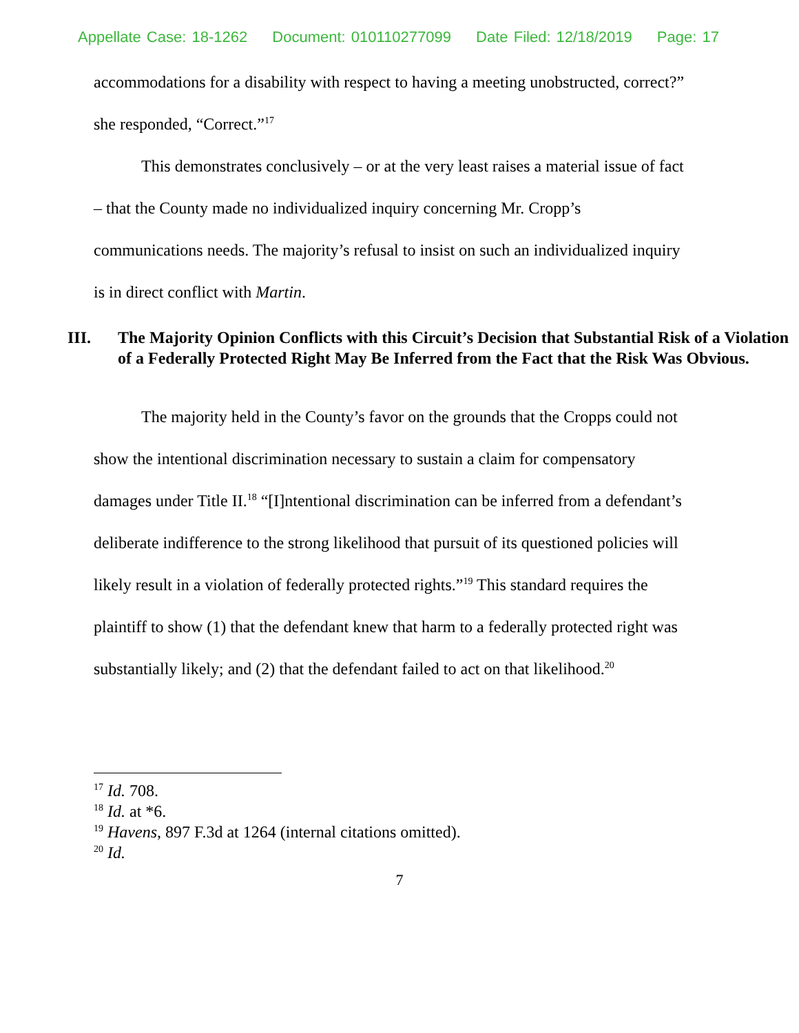Appellate Case: 18-1262 Document: 010110277099 Date Filed: 12/18/2019 Page: 17
accommodations for a disability with respect to having a meeting unobstructed, correct?” she responded, “Correct.”<sup>17</sup>
This demonstrates conclusively – or at the very least raises a material issue of fact – that the County made no individualized inquiry concerning Mr. Cropp’s communications needs. The majority’s refusal to insist on such an individualized inquiry is in direct conflict with Martin.
III. The Majority Opinion Conflicts with this Circuit’s Decision that Substantial Risk of a Violation of a Federally Protected Right May Be Inferred from the Fact that the Risk Was Obvious.
The majority held in the County’s favor on the grounds that the Cropps could not show the intentional discrimination necessary to sustain a claim for compensatory damages under Title II.<sup>18</sup> “[I]ntentional discrimination can be inferred from a defendant’s deliberate indifference to the strong likelihood that pursuit of its questioned policies will likely result in a violation of federally protected rights.”<sup>19</sup> This standard requires the plaintiff to show (1) that the defendant knew that harm to a federally protected right was substantially likely; and (2) that the defendant failed to act on that likelihood.<sup>20</sup>
<sup>17</sup> Id. 708.
<sup>18</sup> Id. at *6.
<sup>19</sup> Havens, 897 F.3d at 1264 (internal citations omitted).
<sup>20</sup> Id.
7